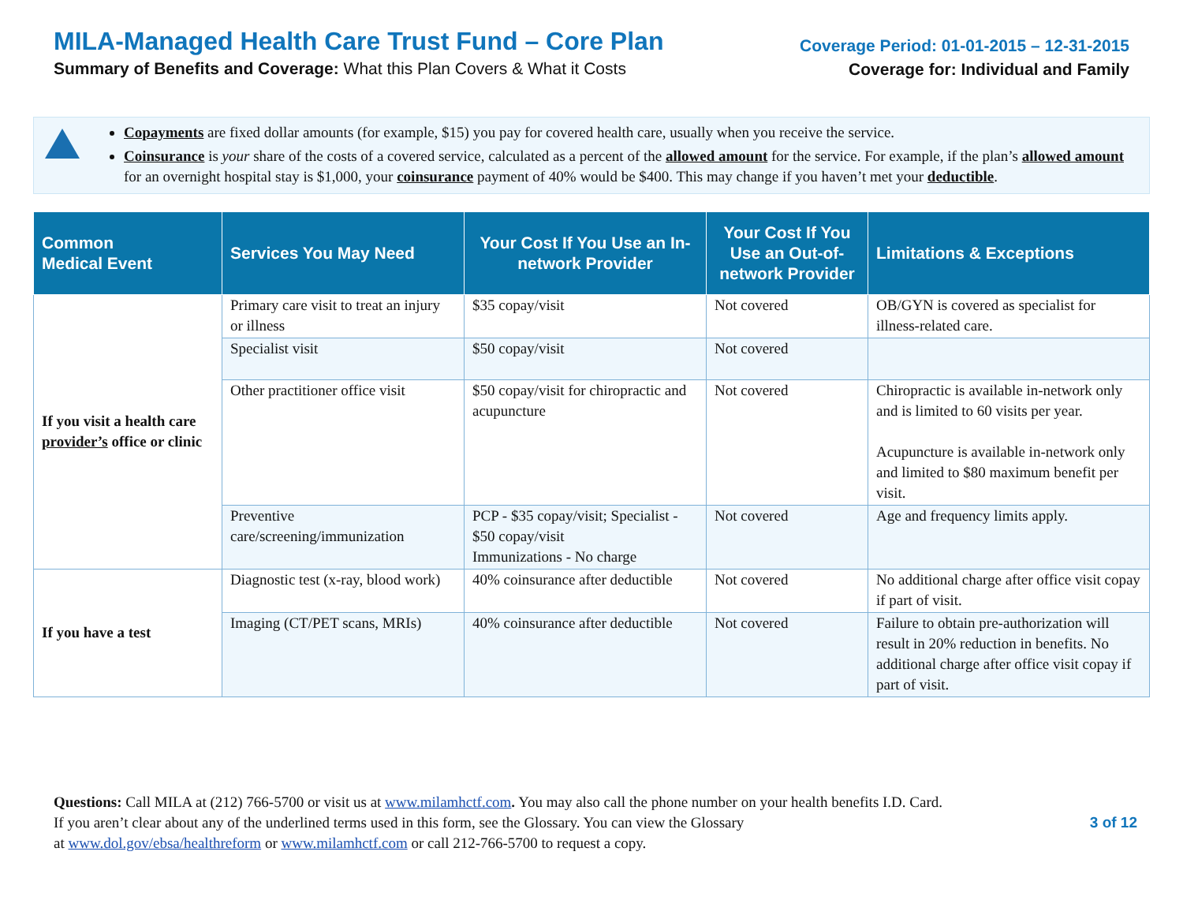MILA-Managed Health Care Trust Fund – Core Plan
Summary of Benefits and Coverage: What this Plan Covers & What it Costs
Coverage Period: 01-01-2015 – 12-31-2015
Coverage for: Individual and Family
Copayments are fixed dollar amounts (for example, $15) you pay for covered health care, usually when you receive the service.
Coinsurance is your share of the costs of a covered service, calculated as a percent of the allowed amount for the service. For example, if the plan’s allowed amount for an overnight hospital stay is $1,000, your coinsurance payment of 40% would be $400. This may change if you haven’t met your deductible.
| Common Medical Event | Services You May Need | Your Cost If You Use an In-network Provider | Your Cost If You Use an Out-of-network Provider | Limitations & Exceptions |
| --- | --- | --- | --- | --- |
| If you visit a health care provider’s office or clinic | Primary care visit to treat an injury or illness | $35 copay/visit | Not covered | OB/GYN is covered as specialist for illness-related care. |
| | Specialist visit | $50 copay/visit | Not covered | |
| | Other practitioner office visit | $50 copay/visit for chiropractic and acupuncture | Not covered | Chiropractic is available in-network only and is limited to 60 visits per year. Acupuncture is available in-network only and limited to $80 maximum benefit per visit. |
| | Preventive care/screening/immunization | PCP - $35 copay/visit; Specialist - $50 copay/visit Immunizations - No charge | Not covered | Age and frequency limits apply. |
| If you have a test | Diagnostic test (x-ray, blood work) | 40% coinsurance after deductible | Not covered | No additional charge after office visit copay if part of visit. |
| | Imaging (CT/PET scans, MRIs) | 40% coinsurance after deductible | Not covered | Failure to obtain pre-authorization will result in 20% reduction in benefits. No additional charge after office visit copay if part of visit. |
Questions: Call MILA at (212) 766-5700 or visit us at www.milamhctf.com. You may also call the phone number on your health benefits I.D. Card.
If you aren’t clear about any of the underlined terms used in this form, see the Glossary. You can view the Glossary
at www.dol.gov/ebsa/healthreform or www.milamhctf.com or call 212-766-5700 to request a copy.
3 of 12